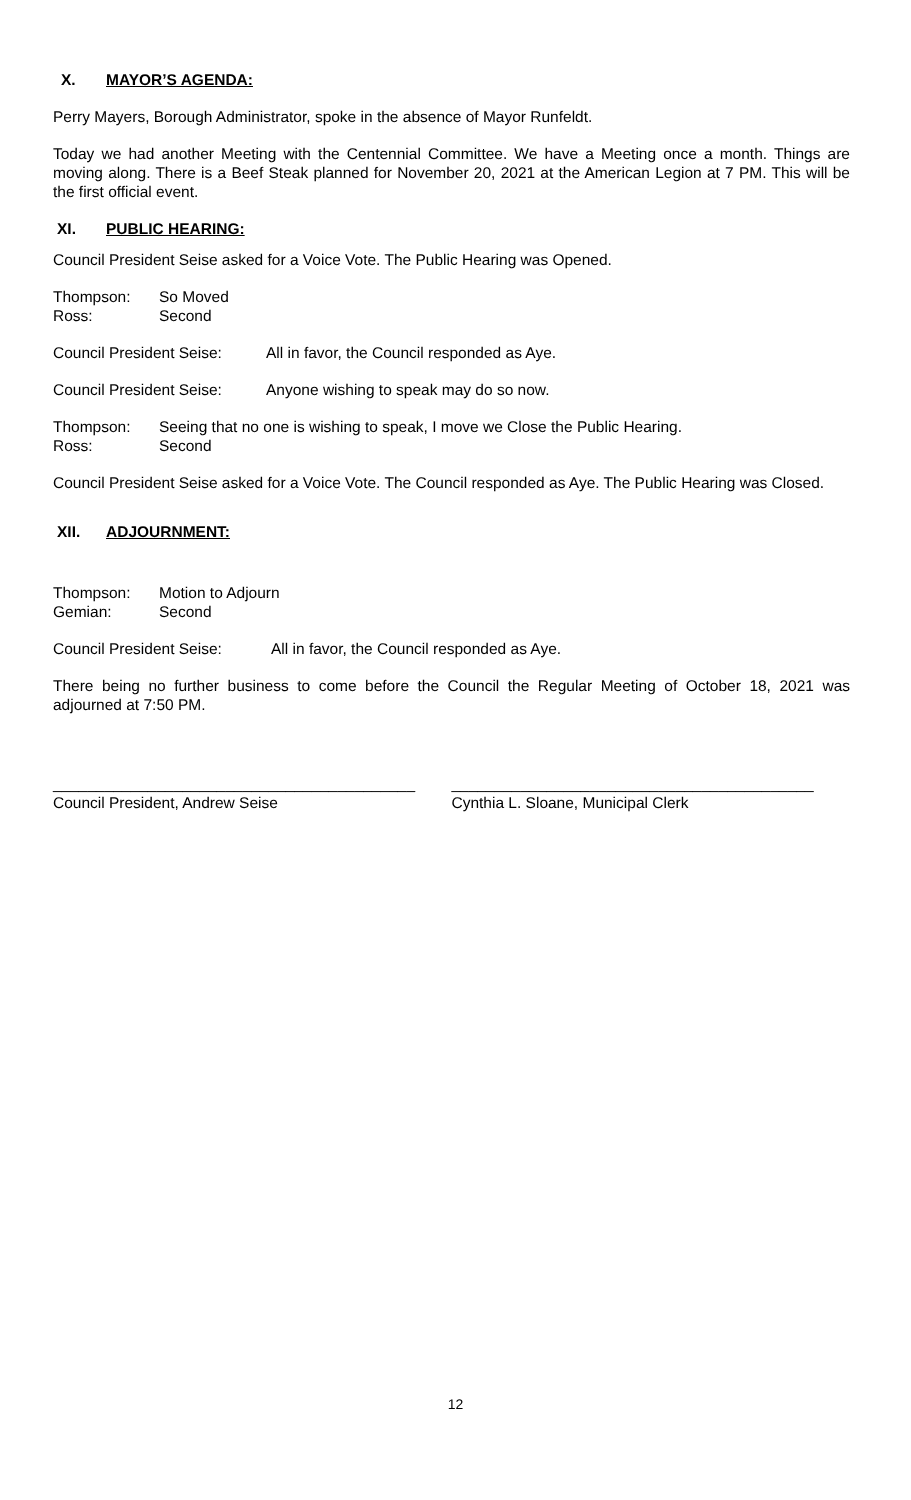X. MAYOR’S AGENDA:
Perry Mayers, Borough Administrator, spoke in the absence of Mayor Runfeldt.
Today we had another Meeting with the Centennial Committee. We have a Meeting once a month. Things are moving along. There is a Beef Steak planned for November 20, 2021 at the American Legion at 7 PM. This will be the first official event.
XI. PUBLIC HEARING:
Council President Seise asked for a Voice Vote. The Public Hearing was Opened.
Thompson: So Moved
Ross: Second
Council President Seise: All in favor, the Council responded as Aye.
Council President Seise: Anyone wishing to speak may do so now.
Thompson: Seeing that no one is wishing to speak, I move we Close the Public Hearing.
Ross: Second
Council President Seise asked for a Voice Vote. The Council responded as Aye. The Public Hearing was Closed.
XII. ADJOURNMENT:
Thompson: Motion to Adjourn
Gemian: Second
Council President Seise: All in favor, the Council responded as Aye.
There being no further business to come before the Council the Regular Meeting of October 18, 2021 was adjourned at 7:50 PM.
__________________________________________
Council President, Andrew Seise
__________________________________________
Cynthia L. Sloane, Municipal Clerk
12